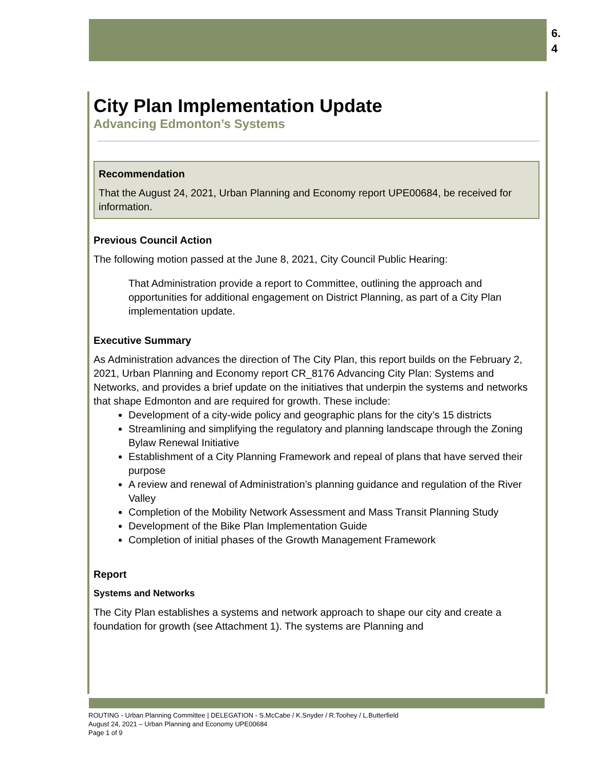6.
4
City Plan Implementation Update
Advancing Edmonton’s Systems
Recommendation
That the August 24, 2021, Urban Planning and Economy report UPE00684, be received for information.
Previous Council Action
The following motion passed at the June 8, 2021, City Council Public Hearing:
That Administration provide a report to Committee, outlining the approach and opportunities for additional engagement on District Planning, as part of a City Plan implementation update.
Executive Summary
As Administration advances the direction of The City Plan, this report builds on the February 2, 2021, Urban Planning and Economy report CR_8176 Advancing City Plan: Systems and Networks, and provides a brief update on the initiatives that underpin the systems and networks that shape Edmonton and are required for growth. These include:
Development of a city-wide policy and geographic plans for the city’s 15 districts
Streamlining and simplifying the regulatory and planning landscape through the Zoning Bylaw Renewal Initiative
Establishment of a City Planning Framework and repeal of plans that have served their purpose
A review and renewal of Administration’s planning guidance and regulation of the River Valley
Completion of the Mobility Network Assessment and Mass Transit Planning Study
Development of the Bike Plan Implementation Guide
Completion of initial phases of the Growth Management Framework
Report
Systems and Networks
The City Plan establishes a systems and network approach to shape our city and create a foundation for growth (see Attachment 1). The systems are Planning and
ROUTING - Urban Planning Committee | DELEGATION - S.McCabe / K.Snyder / R.Toohey / L.Butterfield
August 24, 2021 – Urban Planning and Economy UPE00684
Page 1 of 9